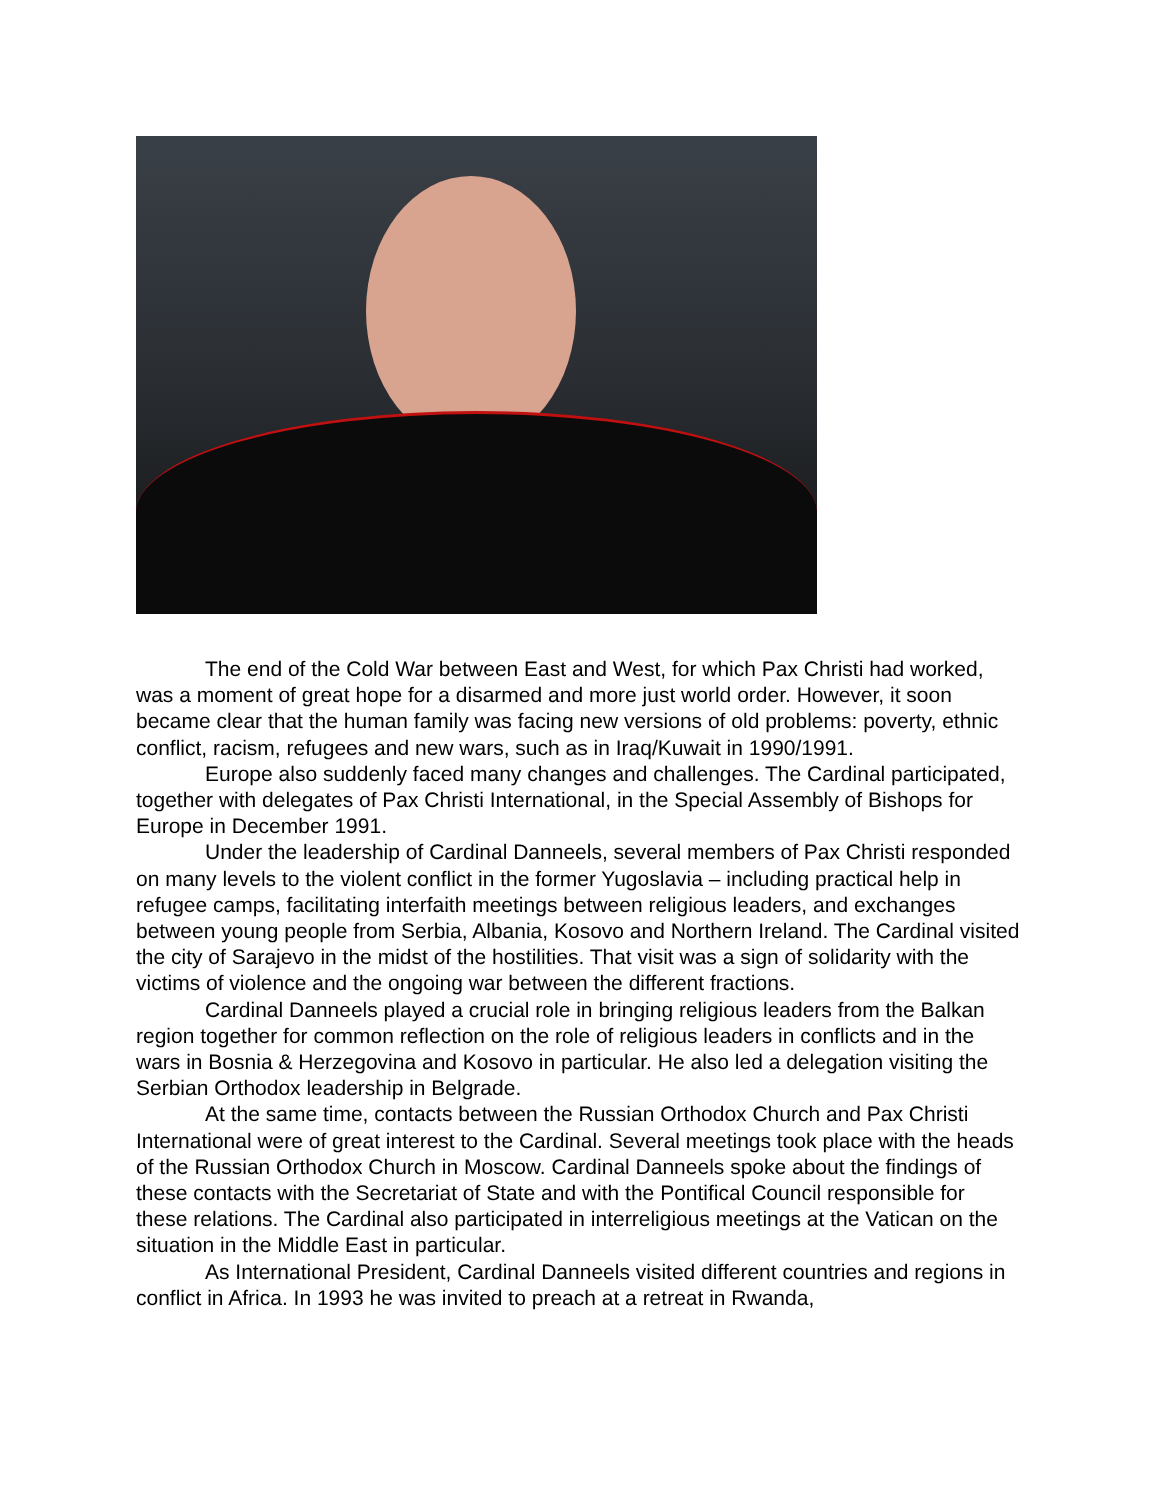The end of the Cold War between East and West, for which Pax Christi had worked, was a moment of great hope for a disarmed and more just world order. However, it soon became clear that the human family was facing new versions of old problems: poverty, ethnic conflict, racism, refugees and new wars, such as in Iraq/Kuwait in 1990/1991.
Europe also suddenly faced many changes and challenges. The Cardinal participated, together with delegates of Pax Christi International, in the Special Assembly of Bishops for Europe in December 1991.
Under the leadership of Cardinal Danneels, several members of Pax Christi responded on many levels to the violent conflict in the former Yugoslavia – including practical help in refugee camps, facilitating interfaith meetings between religious leaders, and exchanges between young people from Serbia, Albania, Kosovo and Northern Ireland. The Cardinal visited the city of Sarajevo in the midst of the hostilities. That visit was a sign of solidarity with the victims of violence and the ongoing war between the different fractions.
Cardinal Danneels played a crucial role in bringing religious leaders from the Balkan region together for common reflection on the role of religious leaders in conflicts and in the wars in Bosnia & Herzegovina and Kosovo in particular. He also led a delegation visiting the Serbian Orthodox leadership in Belgrade.
At the same time, contacts between the Russian Orthodox Church and Pax Christi International were of great interest to the Cardinal. Several meetings took place with the heads of the Russian Orthodox Church in Moscow. Cardinal Danneels spoke about the findings of these contacts with the Secretariat of State and with the Pontifical Council responsible for these relations. The Cardinal also participated in interreligious meetings at the Vatican on the situation in the Middle East in particular.
As International President, Cardinal Danneels visited different countries and regions in conflict in Africa. In 1993 he was invited to preach at a retreat in Rwanda,